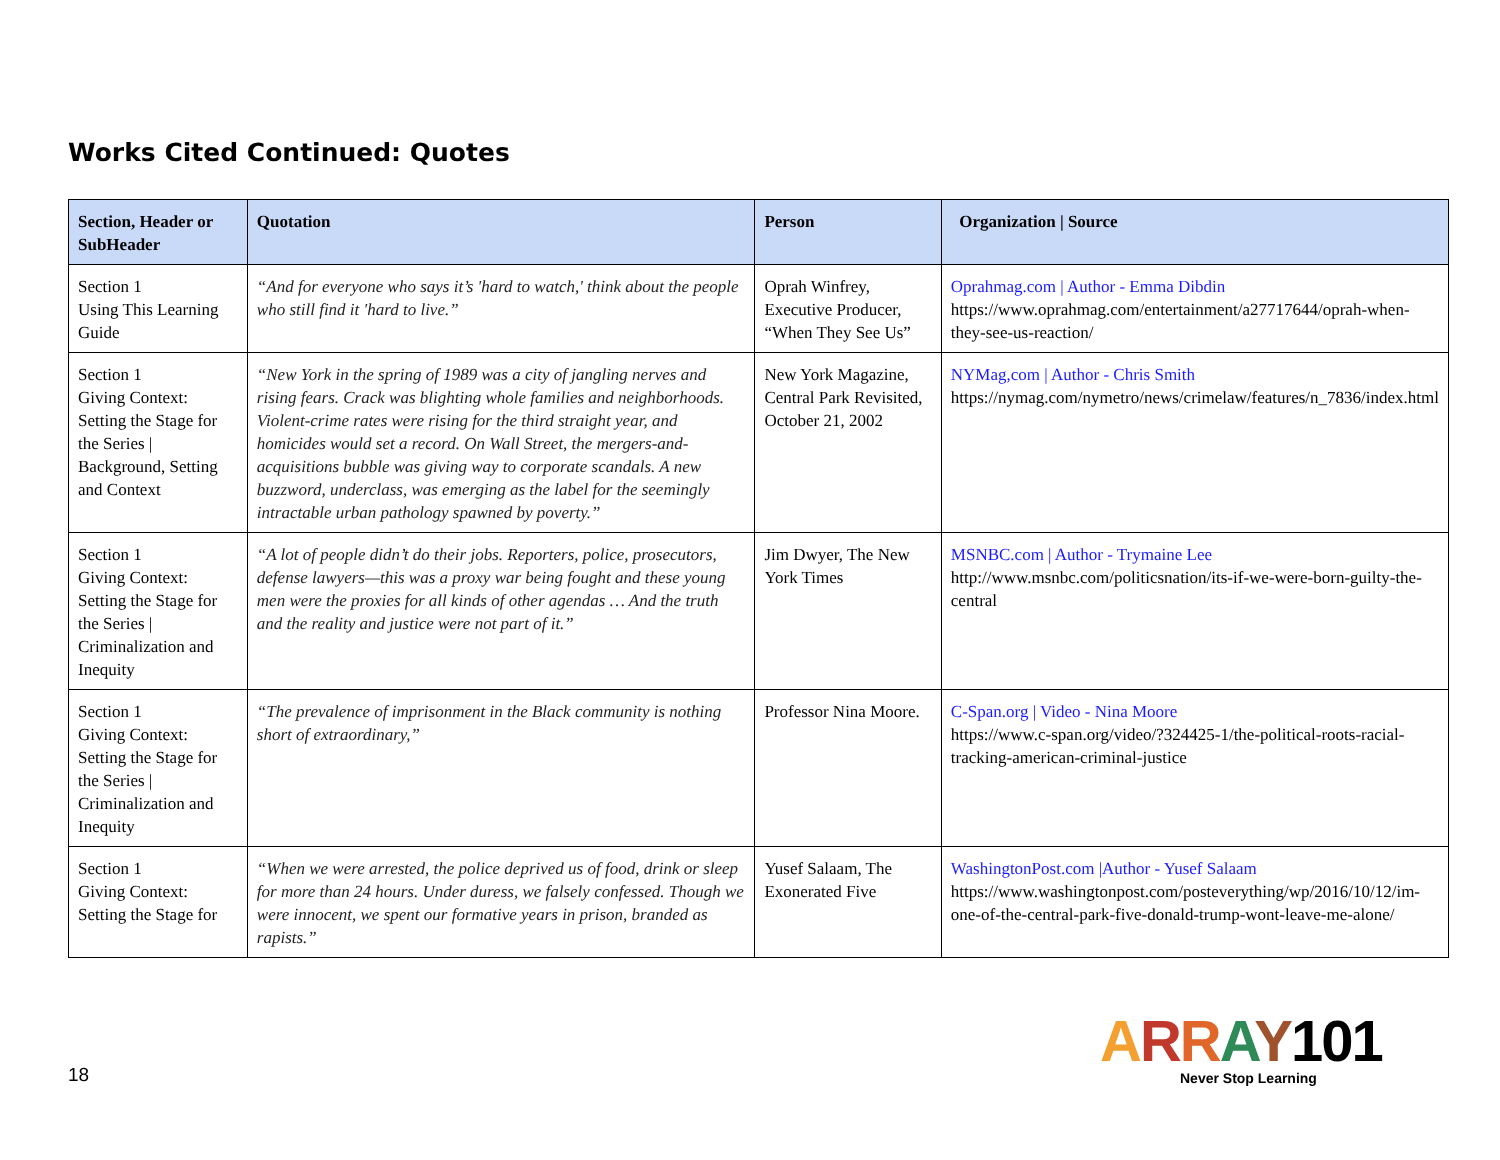Works Cited Continued: Quotes
| Section, Header or SubHeader | Quotation | Person | Organization / Source |
| --- | --- | --- | --- |
| Section 1 Using This Learning Guide | “And for everyone who says it’s 'hard to watch,' think about the people who still find it 'hard to live.” | Oprah Winfrey, Executive Producer, “When They See Us” | Oprahmag.com / Author - Emma Dibdin https://www.oprahmag.com/entertainment/a27717644/oprah-when-they-see-us-reaction/ |
| Section 1 Giving Context: Setting the Stage for the Series / Background, Setting and Context | “New York in the spring of 1989 was a city of jangling nerves and rising fears. Crack was blighting whole families and neighborhoods. Violent-crime rates were rising for the third straight year, and homicides would set a record. On Wall Street, the mergers-and-acquisitions bubble was giving way to corporate scandals. A new buzzword, underclass, was emerging as the label for the seemingly intractable urban pathology spawned by poverty.” | New York Magazine, Central Park Revisited, October 21, 2002 | NYMag,com / Author - Chris Smith https://nymag.com/nymetro/news/crimelaw/features/n_7836/index.html |
| Section 1 Giving Context: Setting the Stage for the Series / Criminalization and Inequity | “A lot of people didn’t do their jobs. Reporters, police, prosecutors, defense lawyers—this was a proxy war being fought and these young men were the proxies for all kinds of other agendas … And the truth and the reality and justice were not part of it.” | Jim Dwyer, The New York Times | MSNBC.com / Author - Trymaine Lee http://www.msnbc.com/politicsnation/its-if-we-were-born-guilty-the-central |
| Section 1 Giving Context: Setting the Stage for the Series / Criminalization and Inequity | “The prevalence of imprisonment in the Black community is nothing short of extraordinary,” | Professor Nina Moore. | C-Span.org / Video - Nina Moore https://www.c-span.org/video/?324425-1/the-political-roots-racial-tracking-american-criminal-justice |
| Section 1 Giving Context: Setting the Stage for | “When we were arrested, the police deprived us of food, drink or sleep for more than 24 hours. Under duress, we falsely confessed. Though we were innocent, we spent our formative years in prison, branded as rapists.” | Yusef Salaam, The Exonerated Five | WashingtonPost.com /Author - Yusef Salaam https://www.washingtonpost.com/posteverything/wp/2016/10/12/im-one-of-the-central-park-five-donald-trump-wont-leave-me-alone/ |
18
ARRAY101
Never Stop Learning